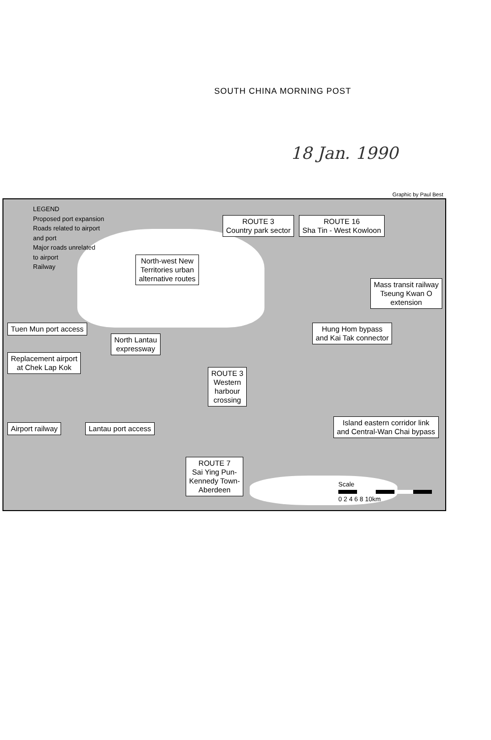SOUTH CHINA MORNING POST
18 Jan. 1990
Graphic by Paul Best
LEGEND
Proposed port expansion
Roads related to airport
and port
Major roads unrelated
to airport
Railway
ROUTE 3
Country park sector
ROUTE 16
Sha Tin - West Kowloon
North-west New
Territories urban
alternative routes
Mass transit railway
Tseung Kwan O
extension
Tuen Mun port access
Hung Hom bypass
and Kai Tak connector
North Lantau
expressway
Replacement airport
at Chek Lap Kok
ROUTE 3
Western
harbour
crossing
Airport railway Lantau port access
Island eastern corridor link
and Central-Wan Chai bypass
ROUTE 7
Sai Ying Pun-
Kennedy Town-
Aberdeen
Scale
0 2 4 6 8 10km